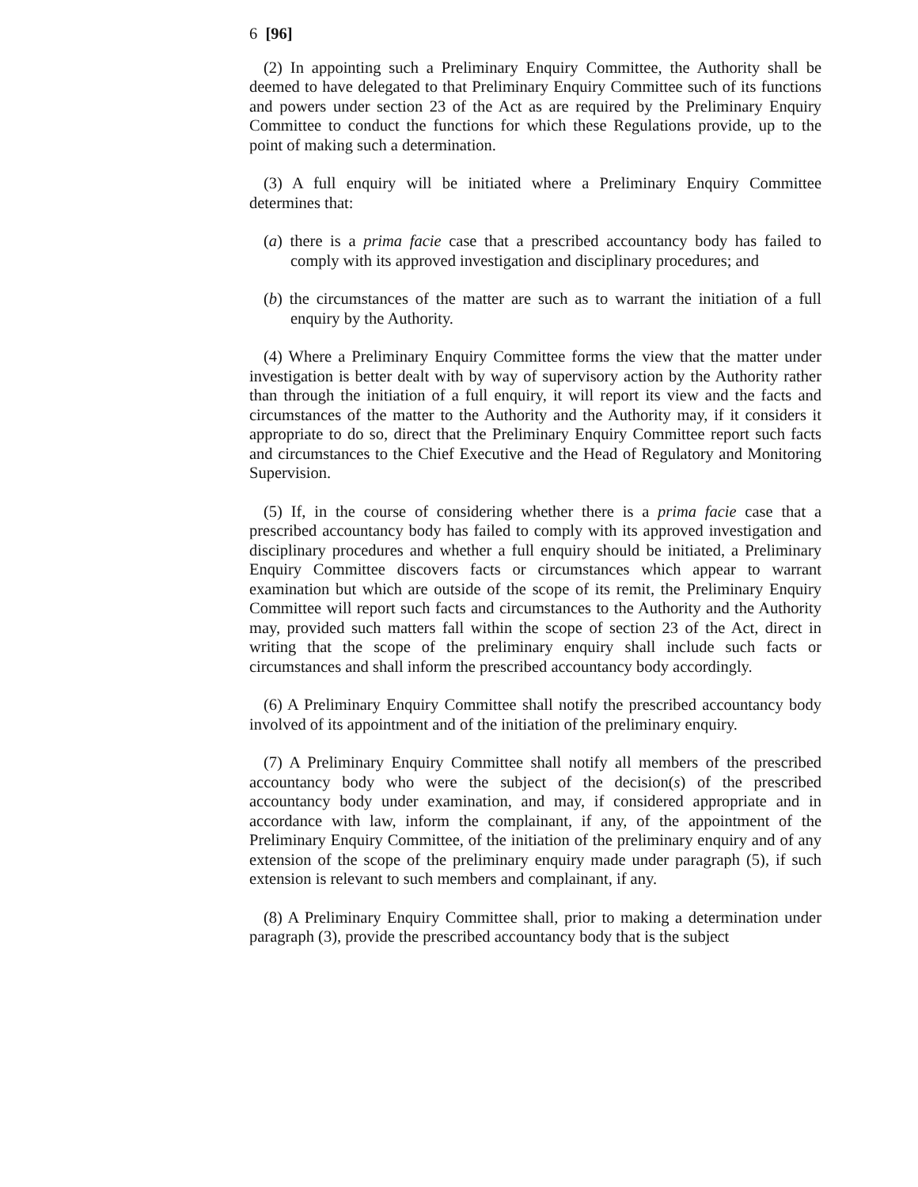6 [96]
(2) In appointing such a Preliminary Enquiry Committee, the Authority shall be deemed to have delegated to that Preliminary Enquiry Committee such of its functions and powers under section 23 of the Act as are required by the Preliminary Enquiry Committee to conduct the functions for which these Regulations provide, up to the point of making such a determination.
(3) A full enquiry will be initiated where a Preliminary Enquiry Committee determines that:
(a) there is a prima facie case that a prescribed accountancy body has failed to comply with its approved investigation and disciplinary procedures; and
(b) the circumstances of the matter are such as to warrant the initiation of a full enquiry by the Authority.
(4) Where a Preliminary Enquiry Committee forms the view that the matter under investigation is better dealt with by way of supervisory action by the Authority rather than through the initiation of a full enquiry, it will report its view and the facts and circumstances of the matter to the Authority and the Authority may, if it considers it appropriate to do so, direct that the Preliminary Enquiry Committee report such facts and circumstances to the Chief Executive and the Head of Regulatory and Monitoring Supervision.
(5) If, in the course of considering whether there is a prima facie case that a prescribed accountancy body has failed to comply with its approved investigation and disciplinary procedures and whether a full enquiry should be initiated, a Preliminary Enquiry Committee discovers facts or circumstances which appear to warrant examination but which are outside of the scope of its remit, the Preliminary Enquiry Committee will report such facts and circumstances to the Authority and the Authority may, provided such matters fall within the scope of section 23 of the Act, direct in writing that the scope of the preliminary enquiry shall include such facts or circumstances and shall inform the prescribed accountancy body accordingly.
(6) A Preliminary Enquiry Committee shall notify the prescribed accountancy body involved of its appointment and of the initiation of the preliminary enquiry.
(7) A Preliminary Enquiry Committee shall notify all members of the prescribed accountancy body who were the subject of the decision(s) of the prescribed accountancy body under examination, and may, if considered appropriate and in accordance with law, inform the complainant, if any, of the appointment of the Preliminary Enquiry Committee, of the initiation of the preliminary enquiry and of any extension of the scope of the preliminary enquiry made under paragraph (5), if such extension is relevant to such members and complainant, if any.
(8) A Preliminary Enquiry Committee shall, prior to making a determination under paragraph (3), provide the prescribed accountancy body that is the subject